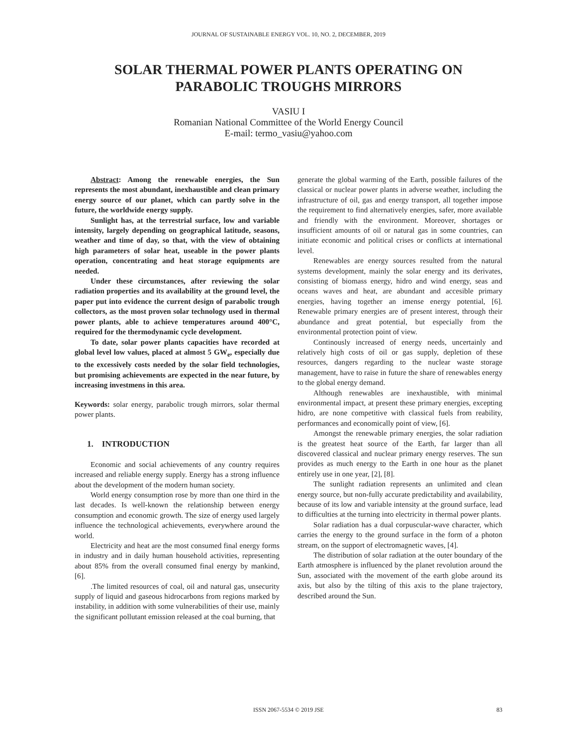JOURNAL OF SUSTAINABLE ENERGY VOL. 10, NO. 2, DECEMBER, 2019
SOLAR THERMAL POWER PLANTS OPERATING ON
PARABOLIC TROUGHS MIRRORS
VASIU I
Romanian National Committee of the World Energy Council
E-mail: termo_vasiu@yahoo.com
Abstract: Among the renewable energies, the Sun represents the most abundant, inexhaustible and clean primary energy source of our planet, which can partly solve in the future, the worldwide energy supply.
Sunlight has, at the terrestrial surface, low and variable intensity, largely depending on geographical latitude, seasons, weather and time of day, so that, with the view of obtaining high parameters of solar heat, useable in the power plants operation, concentrating and heat storage equipments are needed.
Under these circumstances, after reviewing the solar radiation properties and its availability at the ground level, the paper put into evidence the current design of parabolic trough collectors, as the most proven solar technology used in thermal power plants, able to achieve temperatures around 400°C, required for the thermodynamic cycle development.
To date, solar power plants capacities have recorded at global level low values, placed at almost 5 GW<sub>e</sub>, especially due to the excessively costs needed by the solar field technologies, but promising achievements are expected in the near future, by increasing investmens in this area.
Keywords: solar energy, parabolic trough mirrors, solar thermal power plants.
1. INTRODUCTION
Economic and social achievements of any country requires increased and reliable energy supply. Energy has a strong influence about the development of the modern human society.
World energy consumption rose by more than one third in the last decades. Is well-known the relationship between energy consumption and economic growth. The size of energy used largely influence the technological achievements, everywhere around the world.
Electricity and heat are the most consumed final energy forms in industry and in daily human household activities, representing about 85% from the overall consumed final energy by mankind, [6].
.The limited resources of coal, oil and natural gas, unsecurity supply of liquid and gaseous hidrocarbons from regions marked by instability, in addition with some vulnerabilities of their use, mainly the significant pollutant emission released at the coal burning, that
generate the global warming of the Earth, possible failures of the classical or nuclear power plants in adverse weather, including the infrastructure of oil, gas and energy transport, all together impose the requirement to find alternatively energies, safer, more available and friendly with the environment. Moreover, shortages or insufficient amounts of oil or natural gas in some countries, can initiate economic and political crises or conflicts at international level.
Renewables are energy sources resulted from the natural systems development, mainly the solar energy and its derivates, consisting of biomass energy, hidro and wind energy, seas and oceans waves and heat, are abundant and accesible primary energies, having together an imense energy potential, [6]. Renewable primary energies are of present interest, through their abundance and great potential, but especially from the environmental protection point of view.
Continously increased of energy needs, uncertainly and relatively high costs of oil or gas supply, depletion of these resources, dangers regarding to the nuclear waste storage management, have to raise in future the share of renewables energy to the global energy demand.
Although renewables are inexhaustible, with minimal environmental impact, at present these primary energies, excepting hidro, are none competitive with classical fuels from reability, performances and economically point of view, [6].
Amongst the renewable primary energies, the solar radiation is the greatest heat source of the Earth, far larger than all discovered classical and nuclear primary energy reserves. The sun provides as much energy to the Earth in one hour as the planet entirely use in one year, [2], [8].
The sunlight radiation represents an unlimited and clean energy source, but non-fully accurate predictability and availability, because of its low and variable intensity at the ground surface, lead to difficulties at the turning into electricity in thermal power plants.
Solar radiation has a dual corpuscular-wave character, which carries the energy to the ground surface in the form of a photon stream, on the support of electromagnetic waves, [4].
The distribution of solar radiation at the outer boundary of the Earth atmosphere is influenced by the planet revolution around the Sun, associated with the movement of the earth globe around its axis, but also by the tilting of this axis to the plane trajectory, described around the Sun.
ISSN 2067-5534 © 2019 JSE 83